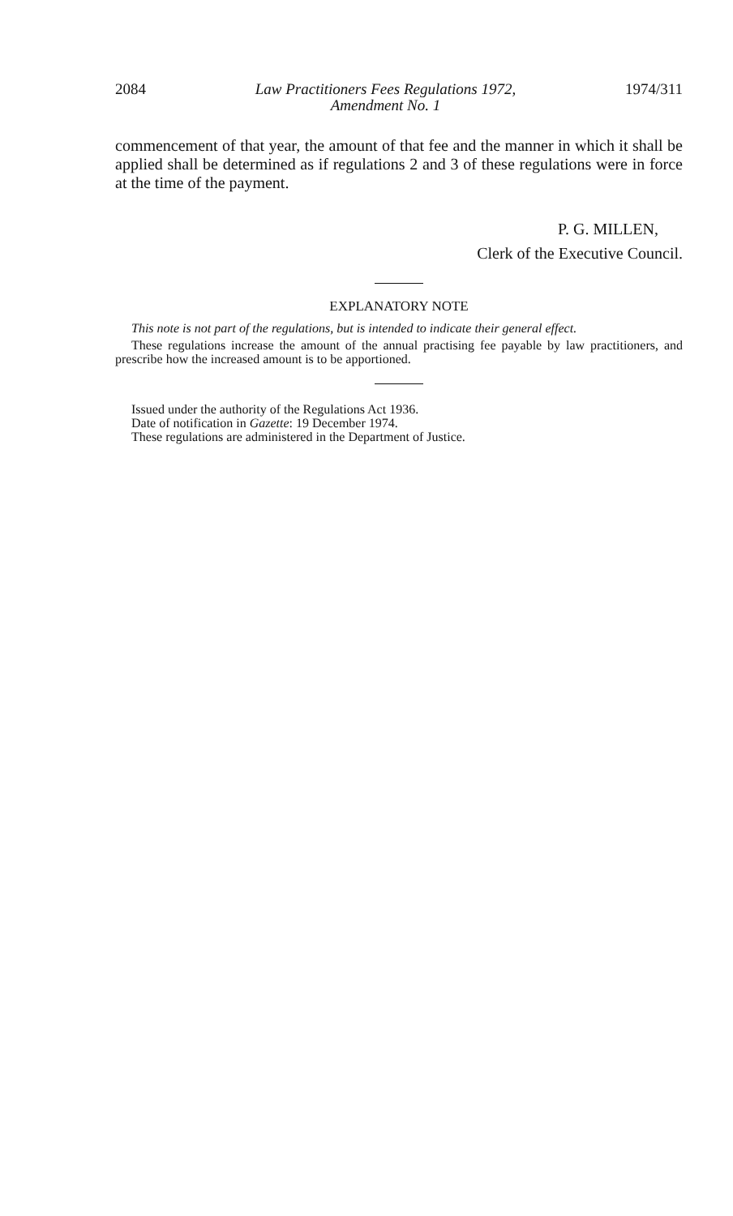2084 Law Practitioners Fees Regulations 1972,
Amendment No. 1 1974/311
commencement of that year, the amount of that fee and the manner in which it shall be applied shall be determined as if regulations 2 and 3 of these regulations were in force at the time of the payment.
P. G. MILLEN,
Clerk of the Executive Council.
EXPLANATORY NOTE
This note is not part of the regulations, but is intended to indicate their general effect.
These regulations increase the amount of the annual practising fee payable by law practitioners, and prescribe how the increased amount is to be apportioned.
Issued under the authority of the Regulations Act 1936.
Date of notification in Gazette: 19 December 1974.
These regulations are administered in the Department of Justice.